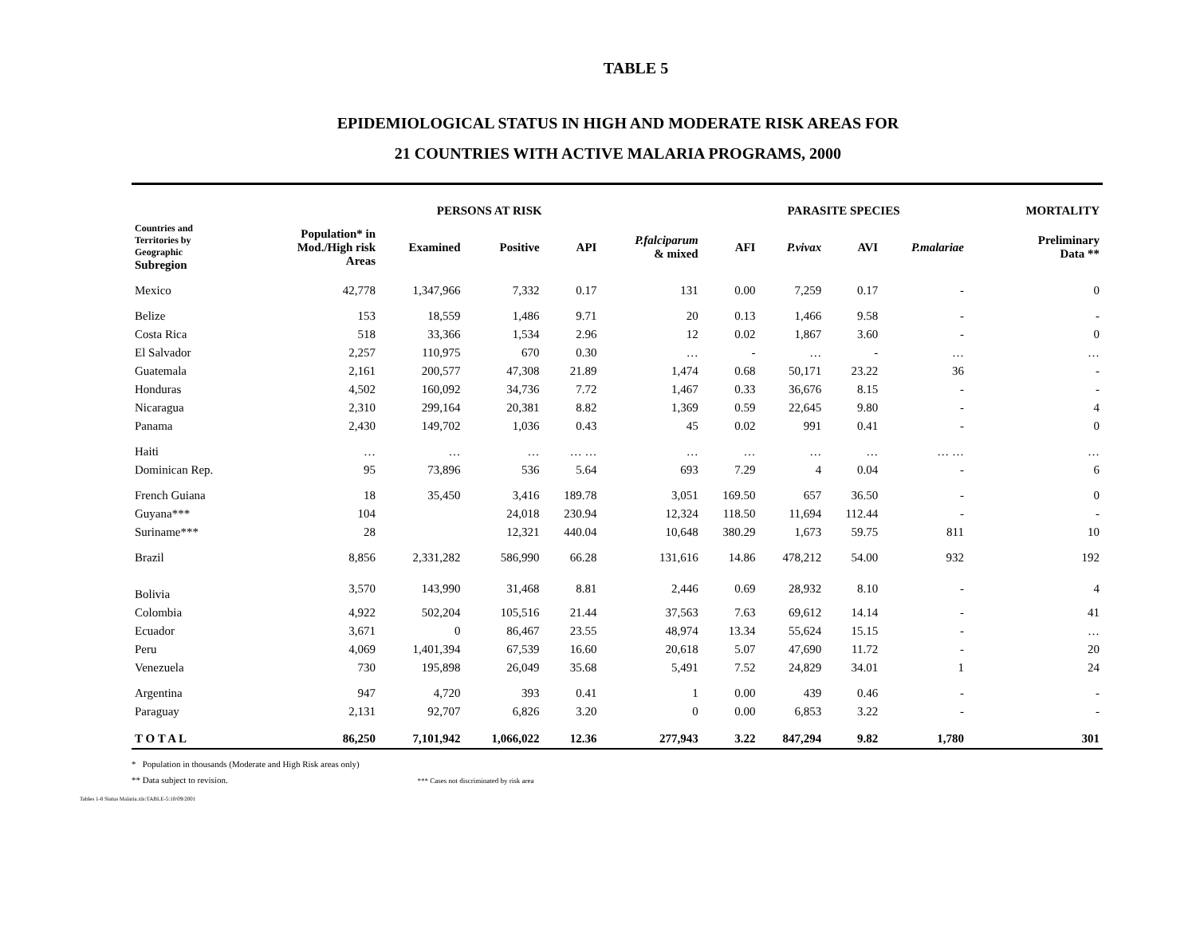TABLE 5
EPIDEMIOLOGICAL STATUS IN HIGH AND MODERATE RISK AREAS FOR
21 COUNTRIES WITH ACTIVE MALARIA PROGRAMS, 2000
| | | PERSONS AT RISK | | | | PARASITE SPECIES | | | | | | MORTALITY |
| --- | --- | --- | --- | --- | --- | --- | --- | --- | --- | --- | --- | --- |
| Countries and Territories by Geographic Subregion | Population* in Mod./High risk Areas | Examined | Positive | API | P.falciparum & mixed | AFI | P.vivax | AVI | P.malariae | | | Preliminary Data ** |
| Mexico | 42,778 | 1,347,966 | 7,332 | 0.17 | 131 | 0.00 | 7,259 | 0.17 | - | | | 0 |
| Belize | 153 | 18,559 | 1,486 | 9.71 | 20 | 0.13 | 1,466 | 9.58 | - | | | - |
| Costa Rica | 518 | 33,366 | 1,534 | 2.96 | 12 | 0.02 | 1,867 | 3.60 | - | | | 0 |
| El Salvador | 2,257 | 110,975 | 670 | 0.30 | … | - | … | - | … | | | … |
| Guatemala | 2,161 | 200,577 | 47,308 | 21.89 | 1,474 | 0.68 | 50,171 | 23.22 | 36 | | | - |
| Honduras | 4,502 | 160,092 | 34,736 | 7.72 | 1,467 | 0.33 | 36,676 | 8.15 | - | | | - |
| Nicaragua | 2,310 | 299,164 | 20,381 | 8.82 | 1,369 | 0.59 | 22,645 | 9.80 | - | | | 4 |
| Panama | 2,430 | 149,702 | 1,036 | 0.43 | 45 | 0.02 | 991 | 0.41 | - | | | 0 |
| Haiti | … | … | … | … … | … | … | … | … | … … | | | … |
| Dominican Rep. | 95 | 73,896 | 536 | 5.64 | 693 | 7.29 | 4 | 0.04 | - | | | 6 |
| French Guiana | 18 | 35,450 | 3,416 | 189.78 | 3,051 | 169.50 | 657 | 36.50 | - | | | 0 |
| Guyana*** | 104 | | 24,018 | 230.94 | 12,324 | 118.50 | 11,694 | 112.44 | - | | | - |
| Suriname*** | 28 | | 12,321 | 440.04 | 10,648 | 380.29 | 1,673 | 59.75 | 811 | | | 10 |
| Brazil | 8,856 | 2,331,282 | 586,990 | 66.28 | 131,616 | 14.86 | 478,212 | 54.00 | 932 | | | 192 |
| Bolivia | 3,570 | 143,990 | 31,468 | 8.81 | 2,446 | 0.69 | 28,932 | 8.10 | - | | | 4 |
| Colombia | 4,922 | 502,204 | 105,516 | 21.44 | 37,563 | 7.63 | 69,612 | 14.14 | - | | | 41 |
| Ecuador | 3,671 | 0 | 86,467 | 23.55 | 48,974 | 13.34 | 55,624 | 15.15 | - | | | … |
| Peru | 4,069 | 1,401,394 | 67,539 | 16.60 | 20,618 | 5.07 | 47,690 | 11.72 | - | | | 20 |
| Venezuela | 730 | 195,898 | 26,049 | 35.68 | 5,491 | 7.52 | 24,829 | 34.01 | 1 | | | 24 |
| Argentina | 947 | 4,720 | 393 | 0.41 | 1 | 0.00 | 439 | 0.46 | - | | | - |
| Paraguay | 2,131 | 92,707 | 6,826 | 3.20 | 0 | 0.00 | 6,853 | 3.22 | - | | | - |
| T O T A L | 86,250 | 7,101,942 | 1,066,022 | 12.36 | 277,943 | 3.22 | 847,294 | 9.82 | 1,780 | | | 301 |
* Population in thousands (Moderate and High Risk areas only)
** Data subject to revision. *** Cases not discriminated by risk area
Tables 1-8 Status Malaria.xls:TABLE-5:10/09/2001